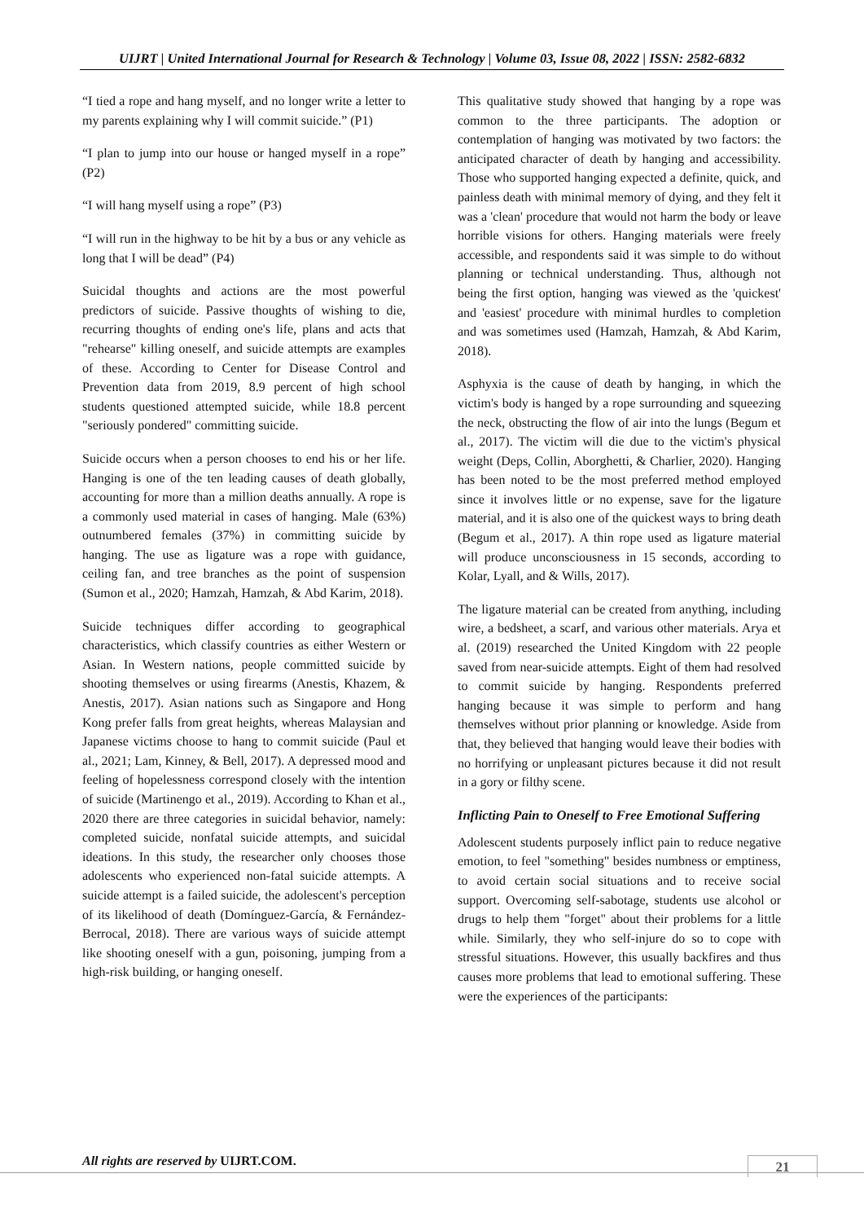UIJRT | United International Journal for Research & Technology | Volume 03, Issue 08, 2022 | ISSN: 2582-6832
“I tied a rope and hang myself, and no longer write a letter to my parents explaining why I will commit suicide.” (P1)
“I plan to jump into our house or hanged myself in a rope” (P2)
“I will hang myself using a rope” (P3)
“I will run in the highway to be hit by a bus or any vehicle as long that I will be dead” (P4)
Suicidal thoughts and actions are the most powerful predictors of suicide. Passive thoughts of wishing to die, recurring thoughts of ending one's life, plans and acts that "rehearse" killing oneself, and suicide attempts are examples of these. According to Center for Disease Control and Prevention data from 2019, 8.9 percent of high school students questioned attempted suicide, while 18.8 percent "seriously pondered" committing suicide.
Suicide occurs when a person chooses to end his or her life. Hanging is one of the ten leading causes of death globally, accounting for more than a million deaths annually. A rope is a commonly used material in cases of hanging. Male (63%) outnumbered females (37%) in committing suicide by hanging. The use as ligature was a rope with guidance, ceiling fan, and tree branches as the point of suspension (Sumon et al., 2020; Hamzah, Hamzah, & Abd Karim, 2018).
Suicide techniques differ according to geographical characteristics, which classify countries as either Western or Asian. In Western nations, people committed suicide by shooting themselves or using firearms (Anestis, Khazem, & Anestis, 2017). Asian nations such as Singapore and Hong Kong prefer falls from great heights, whereas Malaysian and Japanese victims choose to hang to commit suicide (Paul et al., 2021; Lam, Kinney, & Bell, 2017). A depressed mood and feeling of hopelessness correspond closely with the intention of suicide (Martinengo et al., 2019). According to Khan et al., 2020 there are three categories in suicidal behavior, namely: completed suicide, nonfatal suicide attempts, and suicidal ideations. In this study, the researcher only chooses those adolescents who experienced non-fatal suicide attempts. A suicide attempt is a failed suicide, the adolescent's perception of its likelihood of death (Domínguez-García, & Fernández-Berrocal, 2018). There are various ways of suicide attempt like shooting oneself with a gun, poisoning, jumping from a high-risk building, or hanging oneself.
This qualitative study showed that hanging by a rope was common to the three participants. The adoption or contemplation of hanging was motivated by two factors: the anticipated character of death by hanging and accessibility. Those who supported hanging expected a definite, quick, and painless death with minimal memory of dying, and they felt it was a 'clean' procedure that would not harm the body or leave horrible visions for others. Hanging materials were freely accessible, and respondents said it was simple to do without planning or technical understanding. Thus, although not being the first option, hanging was viewed as the 'quickest' and 'easiest' procedure with minimal hurdles to completion and was sometimes used (Hamzah, Hamzah, & Abd Karim, 2018).
Asphyxia is the cause of death by hanging, in which the victim's body is hanged by a rope surrounding and squeezing the neck, obstructing the flow of air into the lungs (Begum et al., 2017). The victim will die due to the victim's physical weight (Deps, Collin, Aborghetti, & Charlier, 2020). Hanging has been noted to be the most preferred method employed since it involves little or no expense, save for the ligature material, and it is also one of the quickest ways to bring death (Begum et al., 2017). A thin rope used as ligature material will produce unconsciousness in 15 seconds, according to Kolar, Lyall, and & Wills, 2017).
The ligature material can be created from anything, including wire, a bedsheet, a scarf, and various other materials. Arya et al. (2019) researched the United Kingdom with 22 people saved from near-suicide attempts. Eight of them had resolved to commit suicide by hanging. Respondents preferred hanging because it was simple to perform and hang themselves without prior planning or knowledge. Aside from that, they believed that hanging would leave their bodies with no horrifying or unpleasant pictures because it did not result in a gory or filthy scene.
Inflicting Pain to Oneself to Free Emotional Suffering
Adolescent students purposely inflict pain to reduce negative emotion, to feel "something" besides numbness or emptiness, to avoid certain social situations and to receive social support. Overcoming self-sabotage, students use alcohol or drugs to help them "forget" about their problems for a little while. Similarly, they who self-injure do so to cope with stressful situations. However, this usually backfires and thus causes more problems that lead to emotional suffering. These were the experiences of the participants:
All rights are reserved by UIJRT.COM.
21